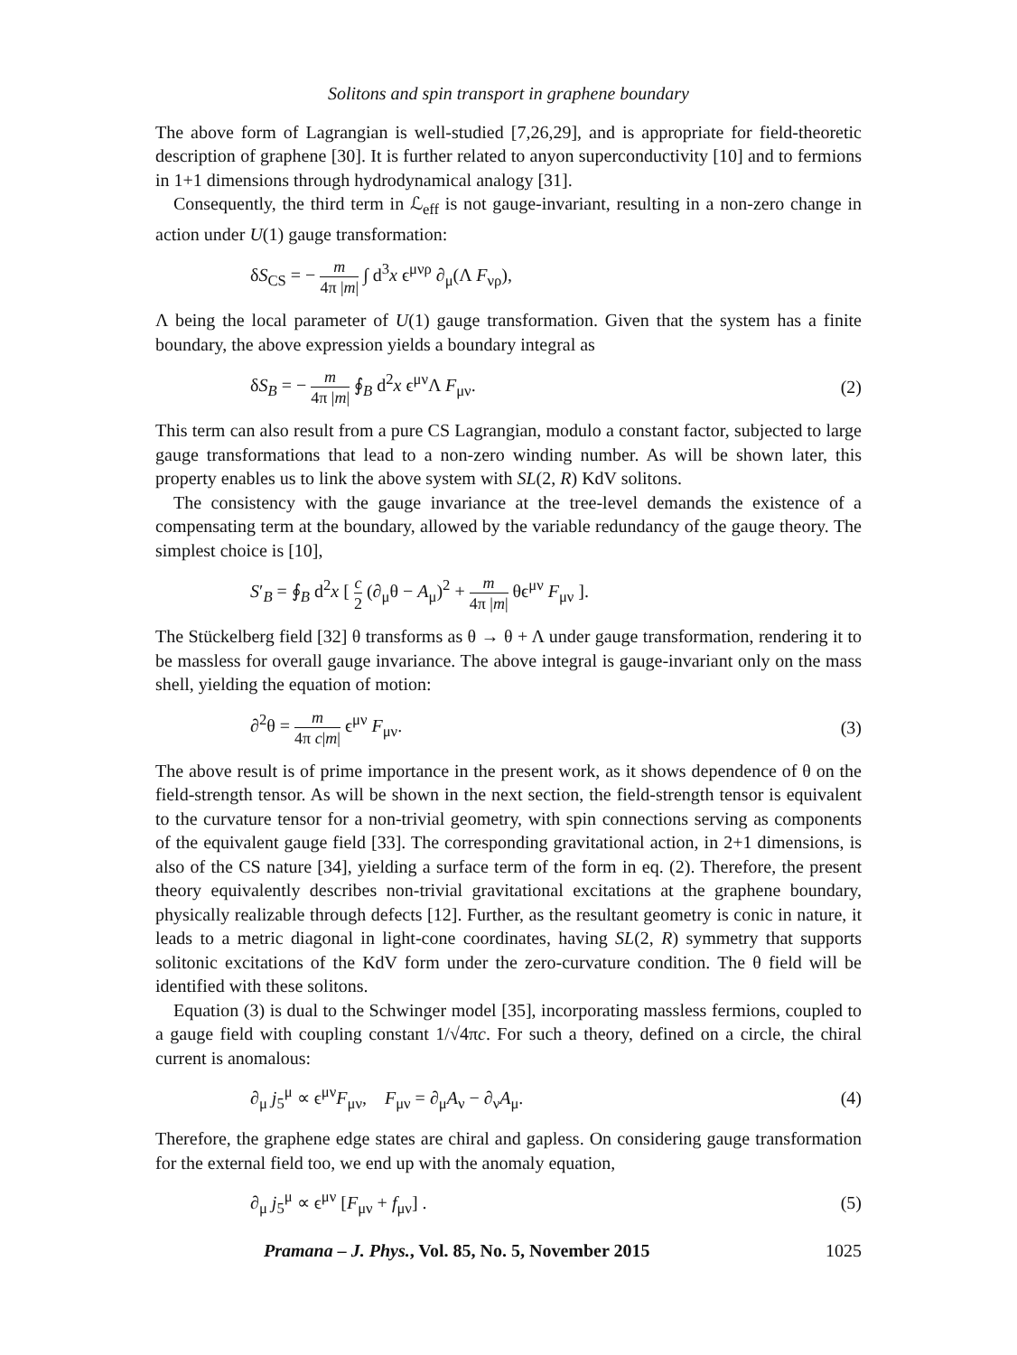Solitons and spin transport in graphene boundary
The above form of Lagrangian is well-studied [7,26,29], and is appropriate for field-theoretic description of graphene [30]. It is further related to anyon superconductivity [10] and to fermions in 1+1 dimensions through hydrodynamical analogy [31].
Consequently, the third term in ℒ<sub>eff</sub> is not gauge-invariant, resulting in a non-zero change in action under U(1) gauge transformation:
δS<sub>CS</sub> = − m 4π |m| ∫ d<sup>3</sup>x ϵ<sup>μνρ</sup> ∂<sub>μ</sub>(Λ F<sub>νρ</sub>),
Λ being the local parameter of U(1) gauge transformation. Given that the system has a finite boundary, the above expression yields a boundary integral as
δS<sub>B</sub> = − m 4π |m| ∮<sub>B</sub> d<sup>2</sup>x ϵ<sup>μν</sup>Λ F<sub>μν</sub>. (2)
This term can also result from a pure CS Lagrangian, modulo a constant factor, subjected to large gauge transformations that lead to a non-zero winding number. As will be shown later, this property enables us to link the above system with SL(2, R) KdV solitons.
The consistency with the gauge invariance at the tree-level demands the existence of a compensating term at the boundary, allowed by the variable redundancy of the gauge theory. The simplest choice is [10],
S′<sub>B</sub> = ∮<sub>B</sub> d<sup>2</sup>x [ c 2 (∂<sub>μ</sub>θ − A<sub>μ</sub>)<sup>2</sup> + m 4π |m| θϵ<sup>μν</sup> F<sub>μν</sub> ].
The Stückelberg field [32] θ transforms as θ → θ + Λ under gauge transformation, rendering it to be massless for overall gauge invariance. The above integral is gauge-invariant only on the mass shell, yielding the equation of motion:
∂<sup>2</sup>θ = m 4π c|m| ϵ<sup>μν</sup> F<sub>μν</sub>. (3)
The above result is of prime importance in the present work, as it shows dependence of θ on the field-strength tensor. As will be shown in the next section, the field-strength tensor is equivalent to the curvature tensor for a non-trivial geometry, with spin connections serving as components of the equivalent gauge field [33]. The corresponding gravitational action, in 2+1 dimensions, is also of the CS nature [34], yielding a surface term of the form in eq. (2). Therefore, the present theory equivalently describes non-trivial gravitational excitations at the graphene boundary, physically realizable through defects [12]. Further, as the resultant geometry is conic in nature, it leads to a metric diagonal in light-cone coordinates, having SL(2, R) symmetry that supports solitonic excitations of the KdV form under the zero-curvature condition. The θ field will be identified with these solitons.
Equation (3) is dual to the Schwinger model [35], incorporating massless fermions, coupled to a gauge field with coupling constant 1/√4πc. For such a theory, defined on a circle, the chiral current is anomalous:
∂<sub>μ</sub> j<sub>5</sub><sup>μ</sup> ∝ ϵ<sup>μν</sup>F<sub>μν</sub>, F<sub>μν</sub> = ∂<sub>μ</sub>A<sub>ν</sub> − ∂<sub>ν</sub>A<sub>μ</sub>. (4)
Therefore, the graphene edge states are chiral and gapless. On considering gauge transformation for the external field too, we end up with the anomaly equation,
∂<sub>μ</sub> j<sub>5</sub><sup>μ</sup> ∝ ϵ<sup>μν</sup> [F<sub>μν</sub> + f<sub>μν</sub>] . (5)
Pramana – J. Phys., Vol. 85, No. 5, November 2015 1025